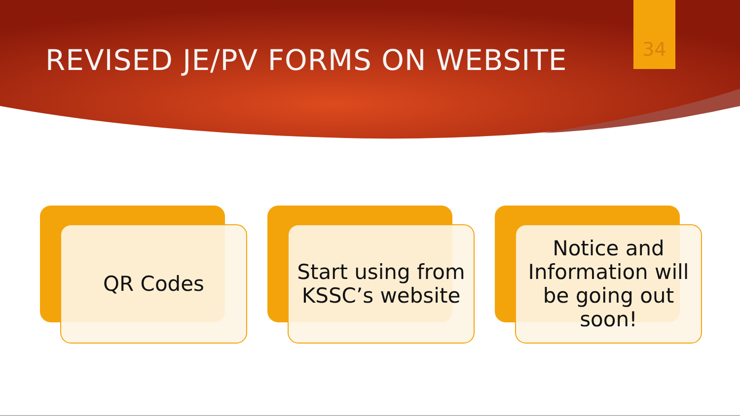REVISED JE/PV FORMS ON WEBSITE
34
QR Codes
Start using from KSSC’s website
Notice and Information will be going out soon!